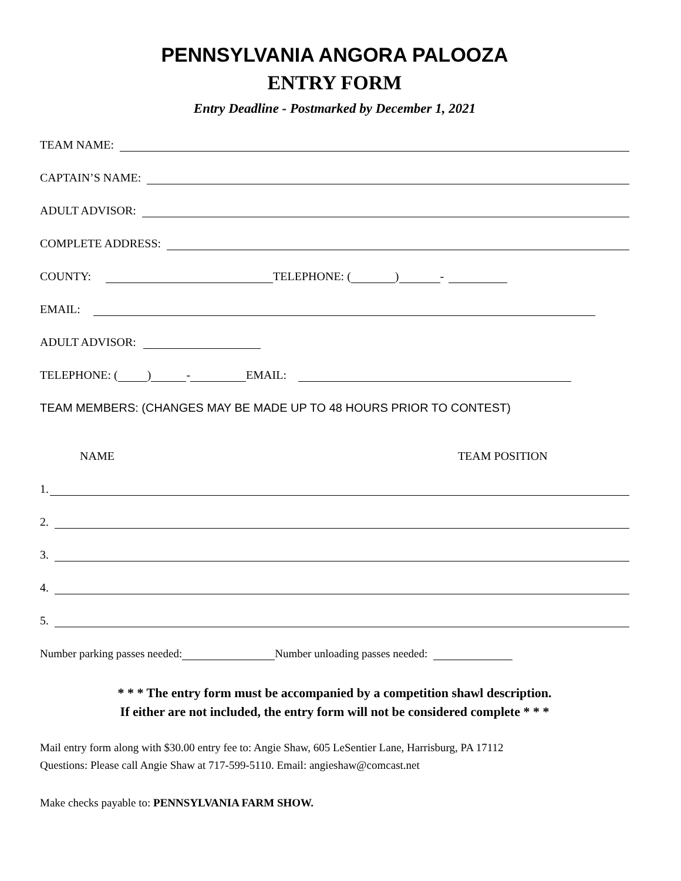PENNSYLVANIA ANGORA PALOOZA
ENTRY FORM
Entry Deadline - Postmarked by December 1, 2021
TEAM NAME:
CAPTAIN’S NAME:
ADULT ADVISOR:
COMPLETE ADDRESS:
COUNTY: TELEPHONE: ( ) -
EMAIL:
ADULT ADVISOR:
TELEPHONE: ( ) - EMAIL:
TEAM MEMBERS: (CHANGES MAY BE MADE UP TO 48 HOURS PRIOR TO CONTEST)
NAME TEAM POSITION
1.
2.
3.
4.
5.
Number parking passes needed: Number unloading passes needed:
* * * The entry form must be accompanied by a competition shawl description.
If either are not included, the entry form will not be considered complete * * *
Mail entry form along with $30.00 entry fee to: Angie Shaw, 605 LeSentier Lane, Harrisburg, PA 17112
Questions: Please call Angie Shaw at 717-599-5110. Email: angieshaw@comcast.net
Make checks payable to: PENNSYLVANIA FARM SHOW.